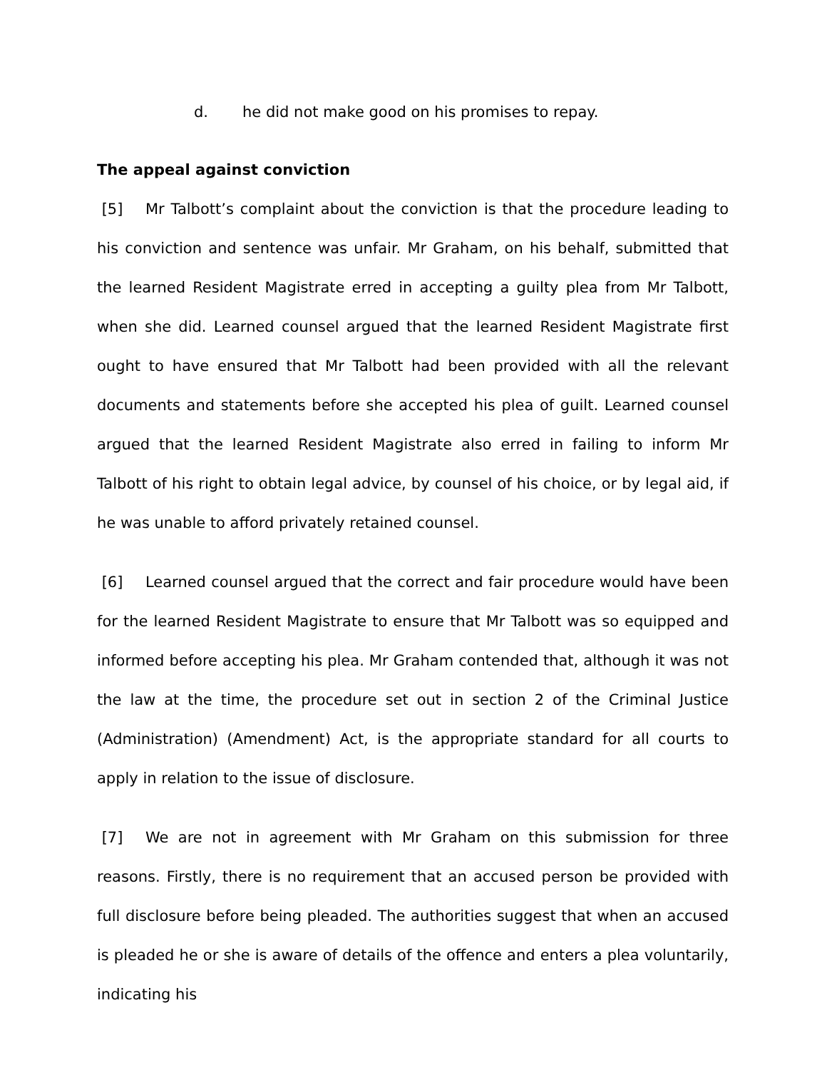d. he did not make good on his promises to repay.
The appeal against conviction
[5] Mr Talbott’s complaint about the conviction is that the procedure leading to his conviction and sentence was unfair. Mr Graham, on his behalf, submitted that the learned Resident Magistrate erred in accepting a guilty plea from Mr Talbott, when she did. Learned counsel argued that the learned Resident Magistrate first ought to have ensured that Mr Talbott had been provided with all the relevant documents and statements before she accepted his plea of guilt. Learned counsel argued that the learned Resident Magistrate also erred in failing to inform Mr Talbott of his right to obtain legal advice, by counsel of his choice, or by legal aid, if he was unable to afford privately retained counsel.
[6] Learned counsel argued that the correct and fair procedure would have been for the learned Resident Magistrate to ensure that Mr Talbott was so equipped and informed before accepting his plea. Mr Graham contended that, although it was not the law at the time, the procedure set out in section 2 of the Criminal Justice (Administration) (Amendment) Act, is the appropriate standard for all courts to apply in relation to the issue of disclosure.
[7] We are not in agreement with Mr Graham on this submission for three reasons. Firstly, there is no requirement that an accused person be provided with full disclosure before being pleaded. The authorities suggest that when an accused is pleaded he or she is aware of details of the offence and enters a plea voluntarily, indicating his